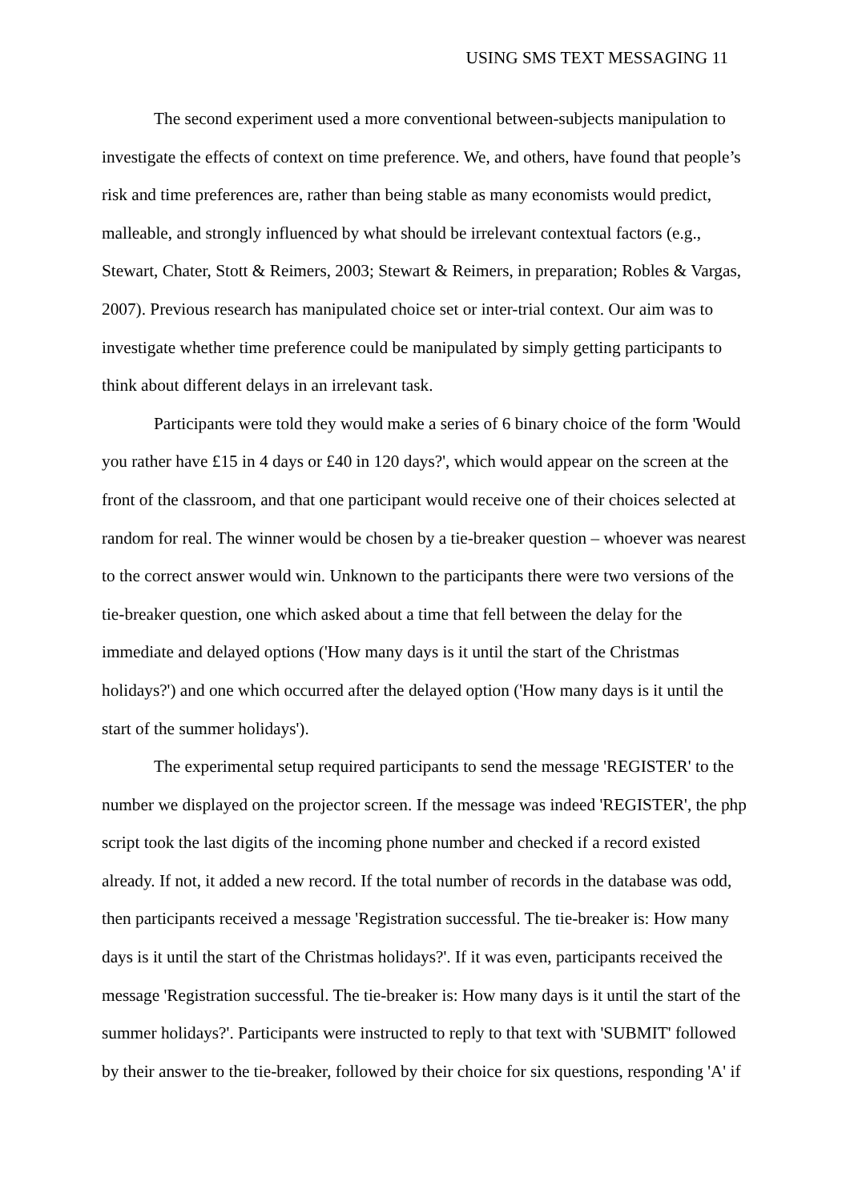USING SMS TEXT MESSAGING 11
The second experiment used a more conventional between-subjects manipulation to investigate the effects of context on time preference. We, and others, have found that people’s risk and time preferences are, rather than being stable as many economists would predict, malleable, and strongly influenced by what should be irrelevant contextual factors (e.g., Stewart, Chater, Stott & Reimers, 2003; Stewart & Reimers, in preparation; Robles & Vargas, 2007). Previous research has manipulated choice set or inter-trial context. Our aim was to investigate whether time preference could be manipulated by simply getting participants to think about different delays in an irrelevant task.
Participants were told they would make a series of 6 binary choice of the form 'Would you rather have £15 in 4 days or £40 in 120 days?', which would appear on the screen at the front of the classroom, and that one participant would receive one of their choices selected at random for real. The winner would be chosen by a tie-breaker question – whoever was nearest to the correct answer would win. Unknown to the participants there were two versions of the tie-breaker question, one which asked about a time that fell between the delay for the immediate and delayed options ('How many days is it until the start of the Christmas holidays?') and one which occurred after the delayed option ('How many days is it until the start of the summer holidays').
The experimental setup required participants to send the message 'REGISTER' to the number we displayed on the projector screen. If the message was indeed 'REGISTER', the php script took the last digits of the incoming phone number and checked if a record existed already. If not, it added a new record. If the total number of records in the database was odd, then participants received a message 'Registration successful. The tie-breaker is: How many days is it until the start of the Christmas holidays?'. If it was even, participants received the message 'Registration successful. The tie-breaker is: How many days is it until the start of the summer holidays?'. Participants were instructed to reply to that text with 'SUBMIT' followed by their answer to the tie-breaker, followed by their choice for six questions, responding 'A' if